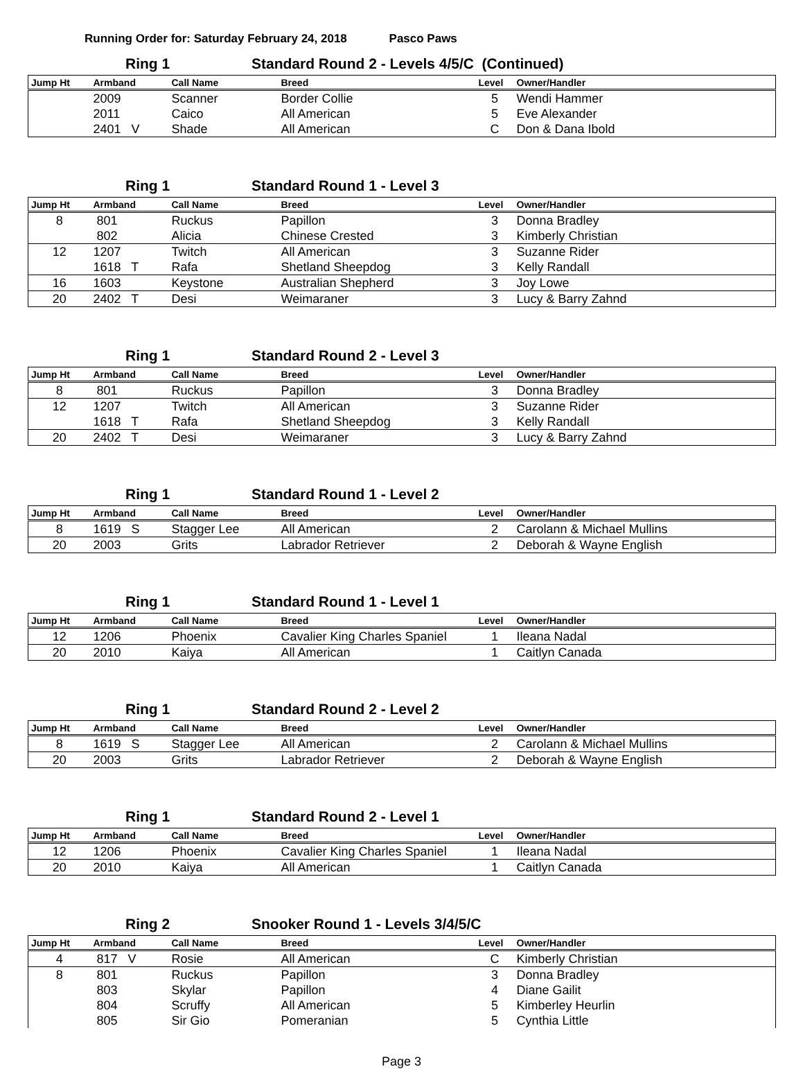Running Order for: Saturday February 24, 2018 Pasco Paws
Ring 1 Standard Round 2 - Levels 4/5/C (Continued)
| Jump Ht | Armband | Call Name | Breed | Level | Owner/Handler |
| --- | --- | --- | --- | --- | --- |
| | 2009 | Scanner | Border Collie | 5 | Wendi Hammer |
| | 2011 | Caico | All American | 5 | Eve Alexander |
| | 2401 V | Shade | All American | C | Don & Dana Ibold |
Ring 1 Standard Round 1 - Level 3
| Jump Ht | Armband | Call Name | Breed | Level | Owner/Handler |
| --- | --- | --- | --- | --- | --- |
| 8 | 801 | Ruckus | Papillon | 3 | Donna Bradley |
| | 802 | Alicia | Chinese Crested | 3 | Kimberly Christian |
| 12 | 1207 | Twitch | All American | 3 | Suzanne Rider |
| | 1618 T | Rafa | Shetland Sheepdog | 3 | Kelly Randall |
| 16 | 1603 | Keystone | Australian Shepherd | 3 | Joy Lowe |
| 20 | 2402 T | Desi | Weimaraner | 3 | Lucy & Barry Zahnd |
Ring 1 Standard Round 2 - Level 3
| Jump Ht | Armband | Call Name | Breed | Level | Owner/Handler |
| --- | --- | --- | --- | --- | --- |
| 8 | 801 | Ruckus | Papillon | 3 | Donna Bradley |
| 12 | 1207 | Twitch | All American | 3 | Suzanne Rider |
| | 1618 T | Rafa | Shetland Sheepdog | 3 | Kelly Randall |
| 20 | 2402 T | Desi | Weimaraner | 3 | Lucy & Barry Zahnd |
Ring 1 Standard Round 1 - Level 2
| Jump Ht | Armband | Call Name | Breed | Level | Owner/Handler |
| --- | --- | --- | --- | --- | --- |
| 8 | 1619 S | Stagger Lee | All American | 2 | Carolann & Michael Mullins |
| 20 | 2003 | Grits | Labrador Retriever | 2 | Deborah & Wayne English |
Ring 1 Standard Round 1 - Level 1
| Jump Ht | Armband | Call Name | Breed | Level | Owner/Handler |
| --- | --- | --- | --- | --- | --- |
| 12 | 1206 | Phoenix | Cavalier King Charles Spaniel | 1 | Ileana Nadal |
| 20 | 2010 | Kaiya | All American | 1 | Caitlyn Canada |
Ring 1 Standard Round 2 - Level 2
| Jump Ht | Armband | Call Name | Breed | Level | Owner/Handler |
| --- | --- | --- | --- | --- | --- |
| 8 | 1619 S | Stagger Lee | All American | 2 | Carolann & Michael Mullins |
| 20 | 2003 | Grits | Labrador Retriever | 2 | Deborah & Wayne English |
Ring 1 Standard Round 2 - Level 1
| Jump Ht | Armband | Call Name | Breed | Level | Owner/Handler |
| --- | --- | --- | --- | --- | --- |
| 12 | 1206 | Phoenix | Cavalier King Charles Spaniel | 1 | Ileana Nadal |
| 20 | 2010 | Kaiya | All American | 1 | Caitlyn Canada |
Ring 2 Snooker Round 1 - Levels 3/4/5/C
| Jump Ht | Armband | Call Name | Breed | Level | Owner/Handler |
| --- | --- | --- | --- | --- | --- |
| 4 | 817 V | Rosie | All American | C | Kimberly Christian |
| 8 | 801 | Ruckus | Papillon | 3 | Donna Bradley |
| | 803 | Skylar | Papillon | 4 | Diane Gailit |
| | 804 | Scruffy | All American | 5 | Kimberley Heurlin |
| | 805 | Sir Gio | Pomeranian | 5 | Cynthia Little |
Page 3